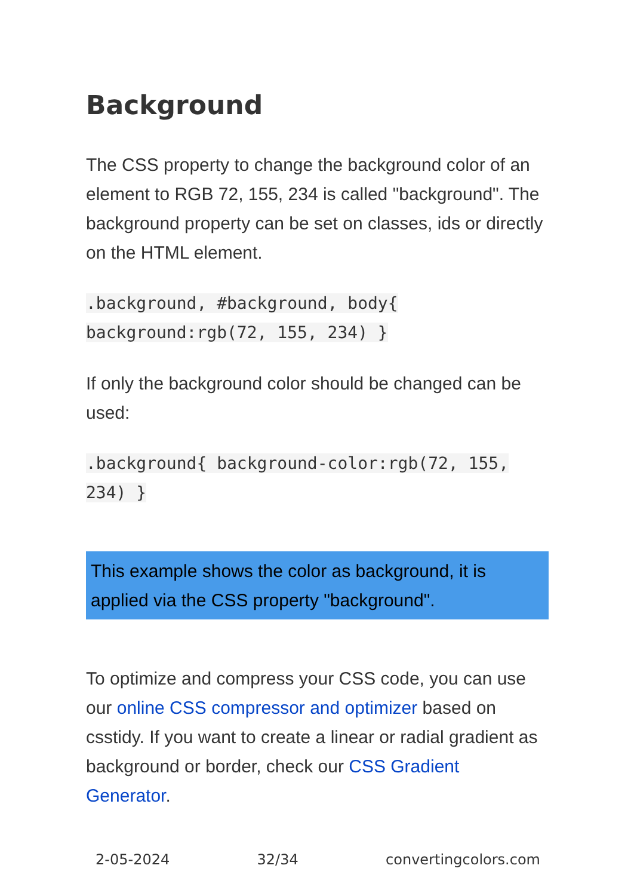Background
The CSS property to change the background color of an element to RGB 72, 155, 234 is called "background". The background property can be set on classes, ids or directly on the HTML element.
.background, #background, body{ background:rgb(72, 155, 234) }
If only the background color should be changed can be used:
.background{ background-color:rgb(72, 155, 234) }
This example shows the color as background, it is applied via the CSS property "background".
To optimize and compress your CSS code, you can use our online CSS compressor and optimizer based on csstidy. If you want to create a linear or radial gradient as background or border, check our CSS Gradient Generator.
2-05-2024 32/34 convertingcolors.com